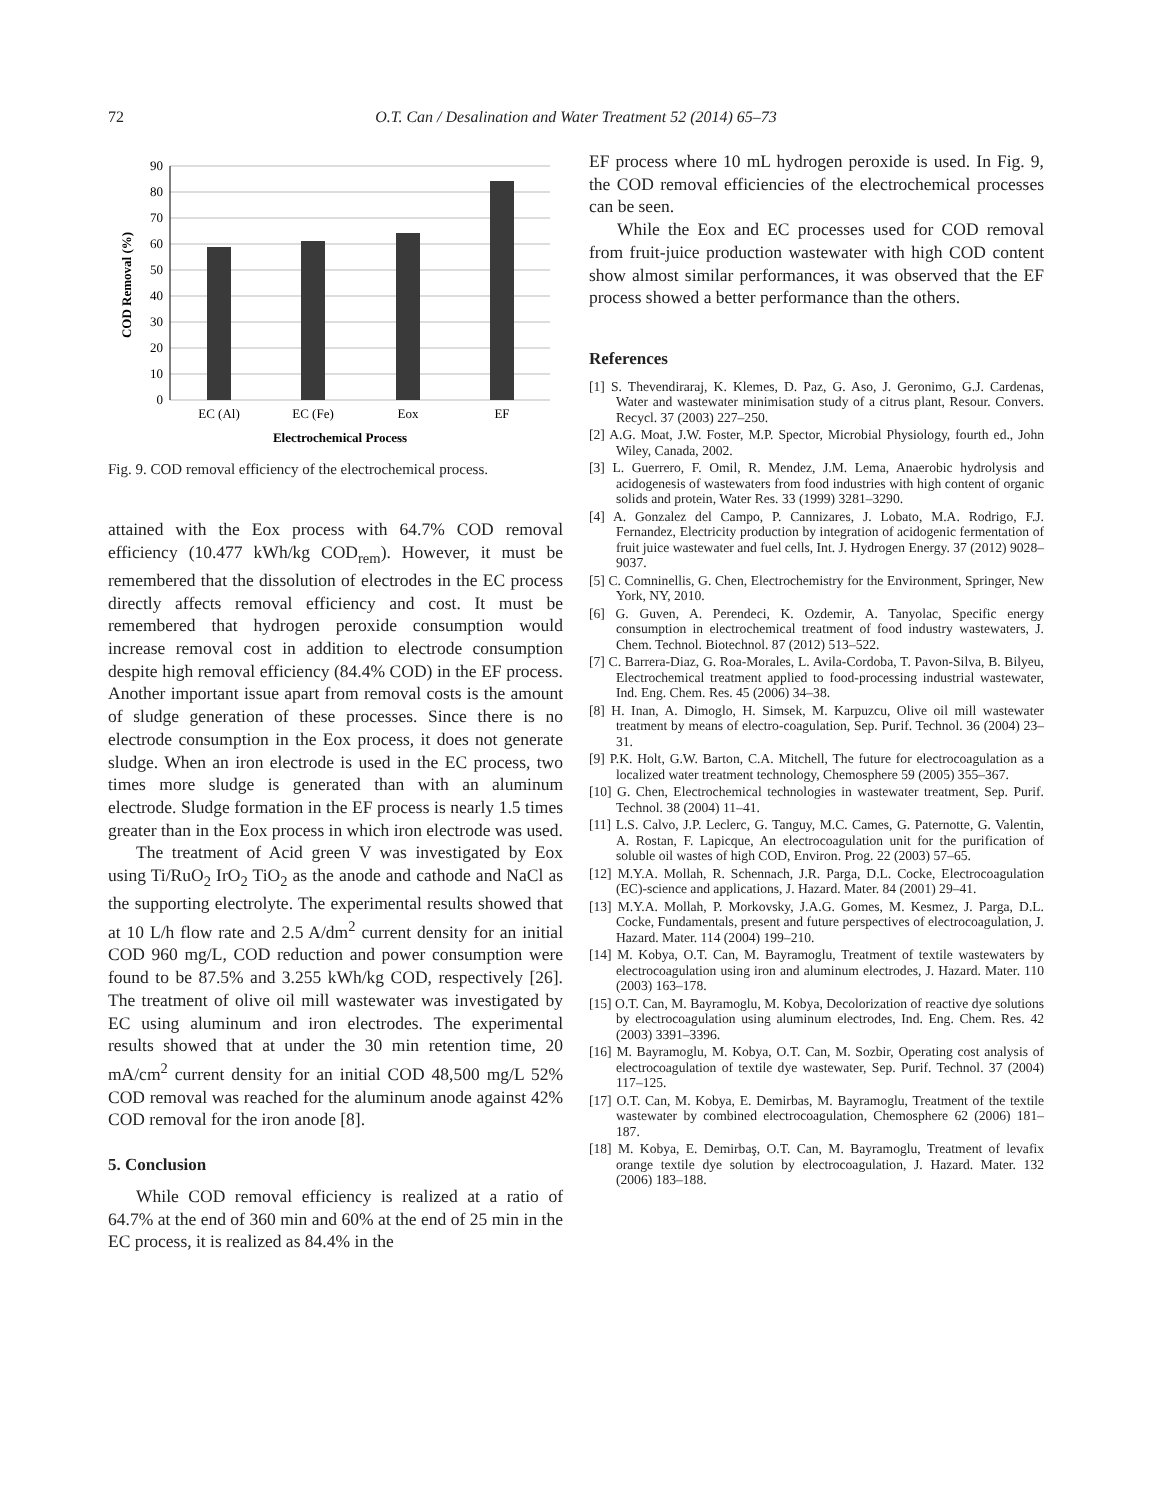72 O.T. Can / Desalination and Water Treatment 52 (2014) 65–73
0
10
20
30
40
50
60
70
80
90
EC (Al)
EC (Fe)
Eox
EF
Electrochemical Process
COD Removal (%)
Fig. 9. COD removal efficiency of the electrochemical process.
attained with the Eox process with 64.7% COD removal efficiency (10.477 kWh/kg COD<sub>rem</sub>). However, it must be remembered that the dissolution of electrodes in the EC process directly affects removal efficiency and cost. It must be remembered that hydrogen peroxide consumption would increase removal cost in addition to electrode consumption despite high removal efficiency (84.4% COD) in the EF process. Another important issue apart from removal costs is the amount of sludge generation of these processes. Since there is no electrode consumption in the Eox process, it does not generate sludge. When an iron electrode is used in the EC process, two times more sludge is generated than with an aluminum electrode. Sludge formation in the EF process is nearly 1.5 times greater than in the Eox process in which iron electrode was used.
The treatment of Acid green V was investigated by Eox using Ti/RuO<sub>2</sub> IrO<sub>2</sub> TiO<sub>2</sub> as the anode and cathode and NaCl as the supporting electrolyte. The experimental results showed that at 10 L/h flow rate and 2.5 A/dm<sup>2</sup> current density for an initial COD 960 mg/L, COD reduction and power consumption were found to be 87.5% and 3.255 kWh/kg COD, respectively [26]. The treatment of olive oil mill wastewater was investigated by EC using aluminum and iron electrodes. The experimental results showed that at under the 30 min retention time, 20 mA/cm<sup>2</sup> current density for an initial COD 48,500 mg/L 52% COD removal was reached for the aluminum anode against 42% COD removal for the iron anode [8].
5. Conclusion
While COD removal efficiency is realized at a ratio of 64.7% at the end of 360 min and 60% at the end of 25 min in the EC process, it is realized as 84.4% in the
EF process where 10 mL hydrogen peroxide is used. In Fig. 9, the COD removal efficiencies of the electrochemical processes can be seen.
While the Eox and EC processes used for COD removal from fruit-juice production wastewater with high COD content show almost similar performances, it was observed that the EF process showed a better performance than the others.
References
[1] S. Thevendiraraj, K. Klemes, D. Paz, G. Aso, J. Geronimo, G.J. Cardenas, Water and wastewater minimisation study of a citrus plant, Resour. Convers. Recycl. 37 (2003) 227–250.
[2] A.G. Moat, J.W. Foster, M.P. Spector, Microbial Physiology, fourth ed., John Wiley, Canada, 2002.
[3] L. Guerrero, F. Omil, R. Mendez, J.M. Lema, Anaerobic hydrolysis and acidogenesis of wastewaters from food industries with high content of organic solids and protein, Water Res. 33 (1999) 3281–3290.
[4] A. Gonzalez del Campo, P. Cannizares, J. Lobato, M.A. Rodrigo, F.J. Fernandez, Electricity production by integration of acidogenic fermentation of fruit juice wastewater and fuel cells, Int. J. Hydrogen Energy. 37 (2012) 9028–9037.
[5] C. Comninellis, G. Chen, Electrochemistry for the Environment, Springer, New York, NY, 2010.
[6] G. Guven, A. Perendeci, K. Ozdemir, A. Tanyolac, Specific energy consumption in electrochemical treatment of food industry wastewaters, J. Chem. Technol. Biotechnol. 87 (2012) 513–522.
[7] C. Barrera-Diaz, G. Roa-Morales, L. Avila-Cordoba, T. Pavon-Silva, B. Bilyeu, Electrochemical treatment applied to food-processing industrial wastewater, Ind. Eng. Chem. Res. 45 (2006) 34–38.
[8] H. Inan, A. Dimoglo, H. Simsek, M. Karpuzcu, Olive oil mill wastewater treatment by means of electro-coagulation, Sep. Purif. Technol. 36 (2004) 23–31.
[9] P.K. Holt, G.W. Barton, C.A. Mitchell, The future for electrocoagulation as a localized water treatment technology, Chemosphere 59 (2005) 355–367.
[10] G. Chen, Electrochemical technologies in wastewater treatment, Sep. Purif. Technol. 38 (2004) 11–41.
[11] L.S. Calvo, J.P. Leclerc, G. Tanguy, M.C. Cames, G. Paternotte, G. Valentin, A. Rostan, F. Lapicque, An electrocoagulation unit for the purification of soluble oil wastes of high COD, Environ. Prog. 22 (2003) 57–65.
[12] M.Y.A. Mollah, R. Schennach, J.R. Parga, D.L. Cocke, Electrocoagulation (EC)-science and applications, J. Hazard. Mater. 84 (2001) 29–41.
[13] M.Y.A. Mollah, P. Morkovsky, J.A.G. Gomes, M. Kesmez, J. Parga, D.L. Cocke, Fundamentals, present and future perspectives of electrocoagulation, J. Hazard. Mater. 114 (2004) 199–210.
[14] M. Kobya, O.T. Can, M. Bayramoglu, Treatment of textile wastewaters by electrocoagulation using iron and aluminum electrodes, J. Hazard. Mater. 110 (2003) 163–178.
[15] O.T. Can, M. Bayramoglu, M. Kobya, Decolorization of reactive dye solutions by electrocoagulation using aluminum electrodes, Ind. Eng. Chem. Res. 42 (2003) 3391–3396.
[16] M. Bayramoglu, M. Kobya, O.T. Can, M. Sozbir, Operating cost analysis of electrocoagulation of textile dye wastewater, Sep. Purif. Technol. 37 (2004) 117–125.
[17] O.T. Can, M. Kobya, E. Demirbas, M. Bayramoglu, Treatment of the textile wastewater by combined electrocoagulation, Chemosphere 62 (2006) 181–187.
[18] M. Kobya, E. Demirbaş, O.T. Can, M. Bayramoglu, Treatment of levafix orange textile dye solution by electrocoagulation, J. Hazard. Mater. 132 (2006) 183–188.